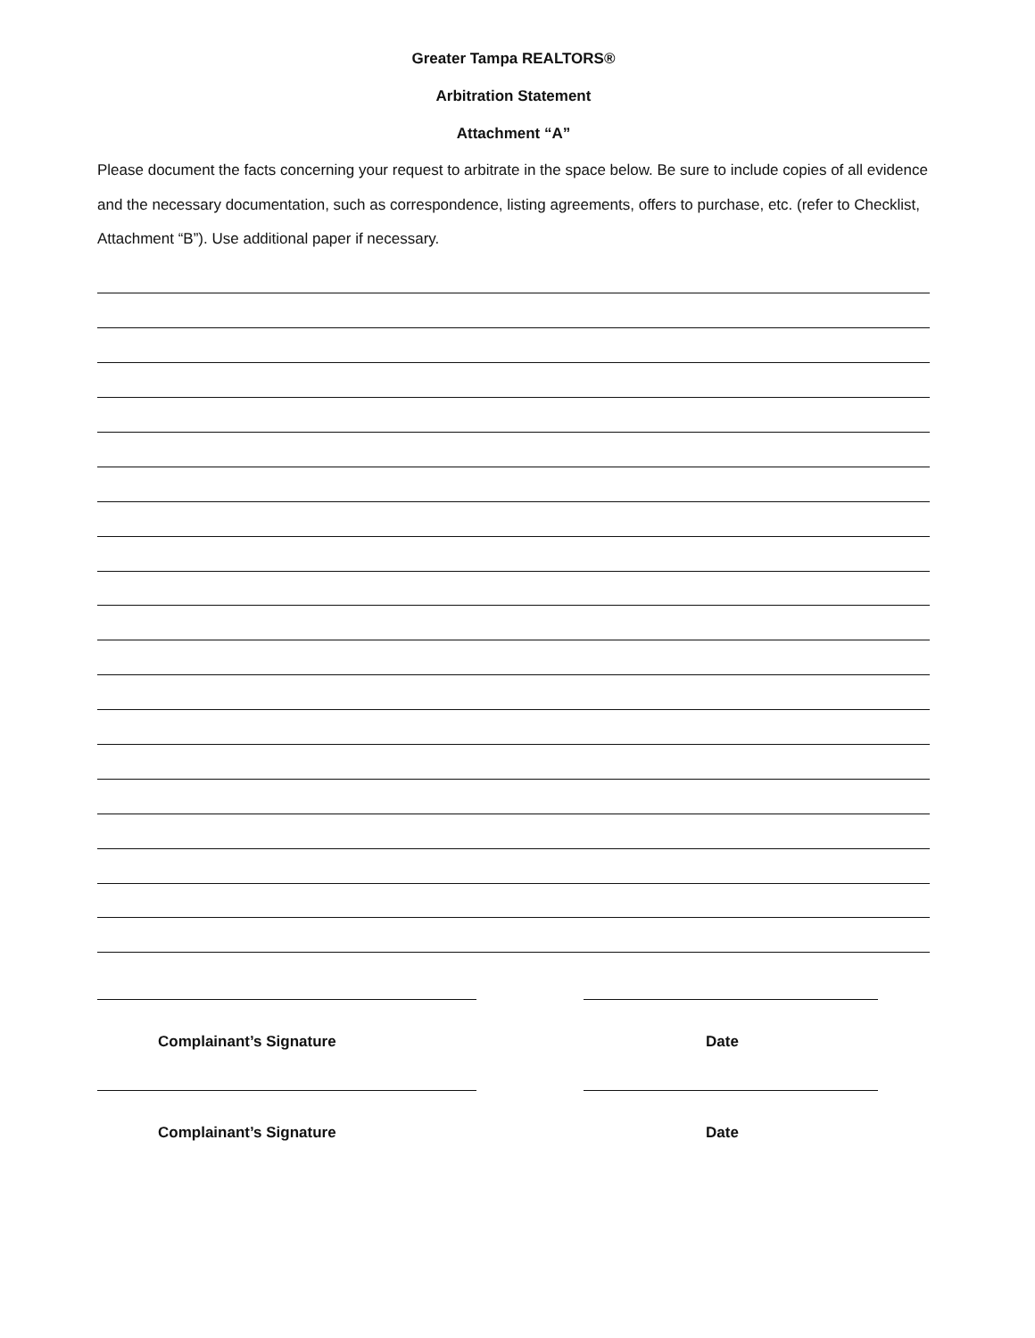Greater Tampa REALTORS®
Arbitration Statement
Attachment “A”
Please document the facts concerning your request to arbitrate in the space below. Be sure to include copies of all evidence and the necessary documentation, such as correspondence, listing agreements, offers to purchase, etc. (refer to Checklist, Attachment “B”). Use additional paper if necessary.
Complainant’s Signature Date
Complainant’s Signature Date